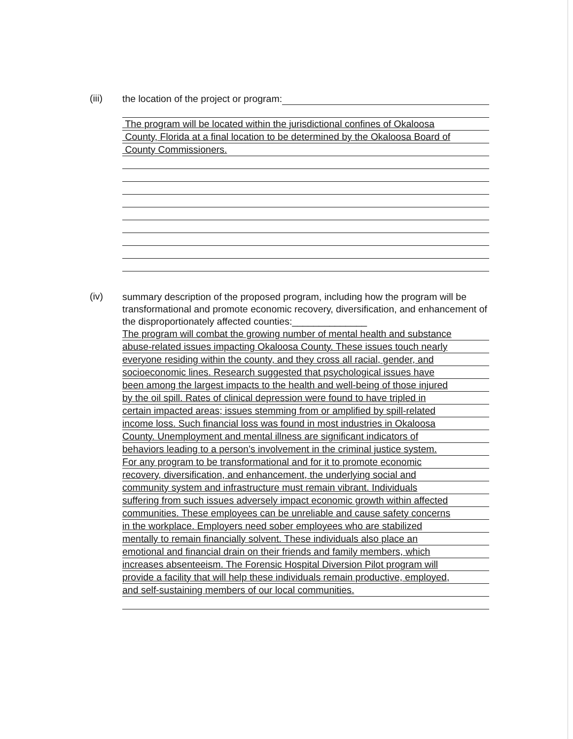(iii)
the location of the project or program:
The program will be located within the jurisdictional confines of Okaloosa
County, Florida at a final location to be determined by the Okaloosa Board of
County Commissioners.
(iv)
summary description of the proposed program, including how the program will be transformational and promote economic recovery, diversification, and enhancement of the disproportionately affected counties:______________
The program will combat the growing number of mental health and substance
abuse-related issues impacting Okaloosa County. These issues touch nearly
everyone residing within the county, and they cross all racial, gender, and
socioeconomic lines. Research suggested that psychological issues have
been among the largest impacts to the health and well-being of those injured
by the oil spill. Rates of clinical depression were found to have tripled in
certain impacted areas; issues stemming from or amplified by spill-related
income loss. Such financial loss was found in most industries in Okaloosa
County. Unemployment and mental illness are significant indicators of
behaviors leading to a person’s involvement in the criminal justice system.
For any program to be transformational and for it to promote economic
recovery, diversification, and enhancement, the underlying social and
community system and infrastructure must remain vibrant. Individuals
suffering from such issues adversely impact economic growth within affected
communities. These employees can be unreliable and cause safety concerns
in the workplace. Employers need sober employees who are stabilized
mentally to remain financially solvent. These individuals also place an
emotional and financial drain on their friends and family members, which
increases absenteeism. The Forensic Hospital Diversion Pilot program will
provide a facility that will help these individuals remain productive, employed,
and self-sustaining members of our local communities.